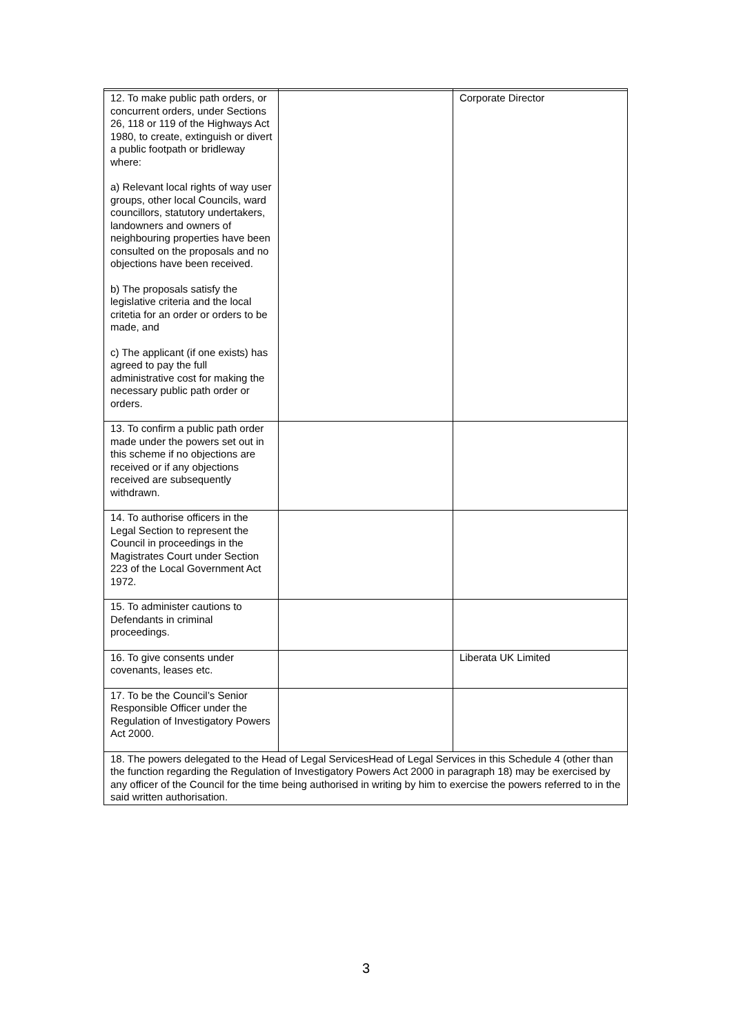| 12. To make public path orders, or concurrent orders, under Sections 26, 118 or 119 of the Highways Act 1980, to create, extinguish or divert a public footpath or bridleway where: a) Relevant local rights of way user groups, other local Councils, ward councillors, statutory undertakers, landowners and owners of neighbouring properties have been consulted on the proposals and no objections have been received. b) The proposals satisfy the legislative criteria and the local critetia for an order or orders to be made, and c) The applicant (if one exists) has agreed to pay the full administrative cost for making the necessary public path order or orders. | | Corporate Director |
| 13. To confirm a public path order made under the powers set out in this scheme if no objections are received or if any objections received are subsequently withdrawn. | | |
| 14. To authorise officers in the Legal Section to represent the Council in proceedings in the Magistrates Court under Section 223 of the Local Government Act 1972. | | |
| 15. To administer cautions to Defendants in criminal proceedings. | | |
| 16. To give consents under covenants, leases etc. | | Liberata UK Limited |
| 17. To be the Council’s Senior Responsible Officer under the Regulation of Investigatory Powers Act 2000. | | |
| 18. The powers delegated to the Head of Legal ServicesHead of Legal Services in this Schedule 4 (other than the function regarding the Regulation of Investigatory Powers Act 2000 in paragraph 18) may be exercised by any officer of the Council for the time being authorised in writing by him to exercise the powers referred to in the said written authorisation. | | |
3